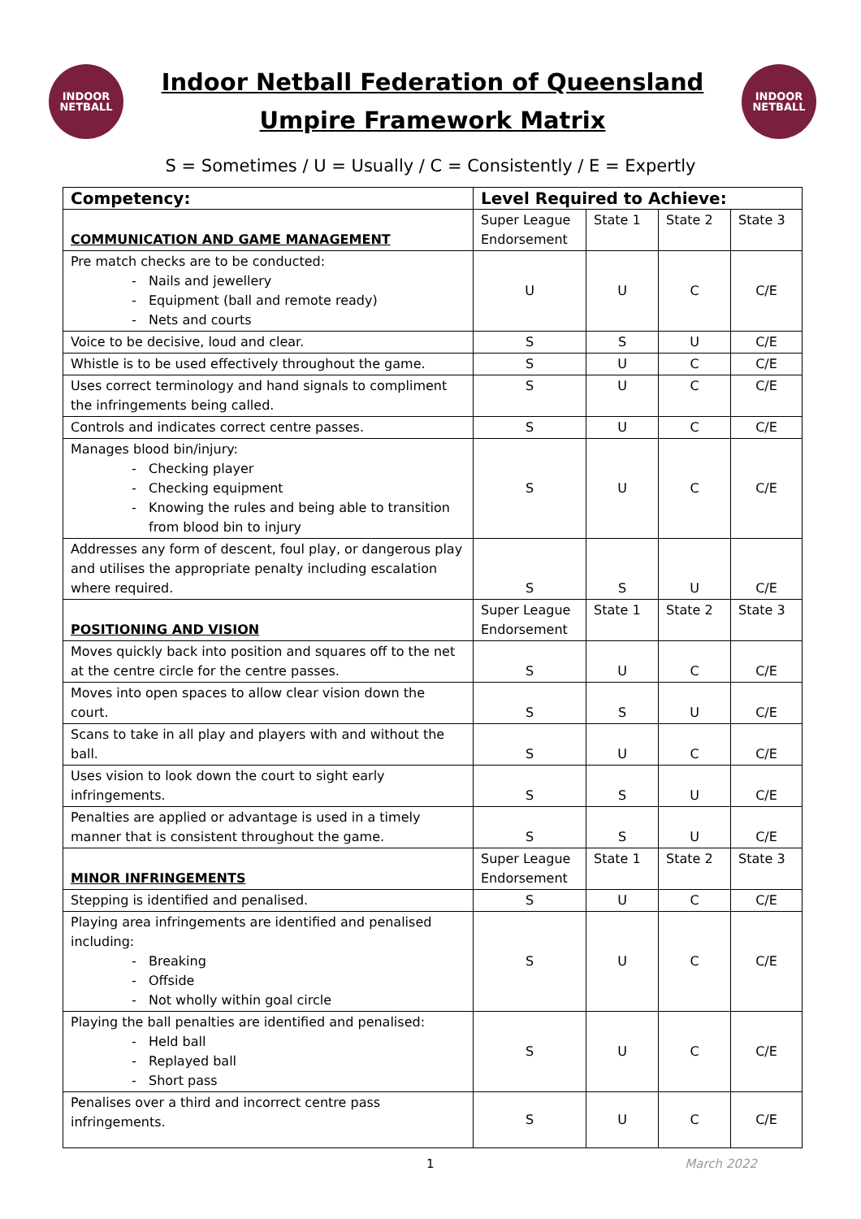INDOOR
NETBALL
Indoor Netball Federation of Queensland
Umpire Framework Matrix
INDOOR
NETBALL
S = Sometimes / U = Usually / C = Consistently / E = Expertly
| Competency: | Level Required to Achieve: | | | |
| --- | --- | --- | --- | --- |
| COMMUNICATION AND GAME MANAGEMENT | Super League Endorsement | State 1 | State 2 | State 3 |
| Pre match checks are to be conducted: Nails and jewellery Equipment (ball and remote ready) Nets and courts | U | U | C | C/E |
| Voice to be decisive, loud and clear. | S | S | U | C/E |
| Whistle is to be used effectively throughout the game. | S | U | C | C/E |
| Uses correct terminology and hand signals to compliment the infringements being called. | S | U | C | C/E |
| Controls and indicates correct centre passes. | S | U | C | C/E |
| Manages blood bin/injury: Checking player Checking equipment Knowing the rules and being able to transition from blood bin to injury | S | U | C | C/E |
| Addresses any form of descent, foul play, or dangerous play and utilises the appropriate penalty including escalation where required. | S | S | U | C/E |
| POSITIONING AND VISION | Super League Endorsement | State 1 | State 2 | State 3 |
| Moves quickly back into position and squares off to the net at the centre circle for the centre passes. | S | U | C | C/E |
| Moves into open spaces to allow clear vision down the court. | S | S | U | C/E |
| Scans to take in all play and players with and without the ball. | S | U | C | C/E |
| Uses vision to look down the court to sight early infringements. | S | S | U | C/E |
| Penalties are applied or advantage is used in a timely manner that is consistent throughout the game. | S | S | U | C/E |
| MINOR INFRINGEMENTS | Super League Endorsement | State 1 | State 2 | State 3 |
| Stepping is identified and penalised. | S | U | C | C/E |
| Playing area infringements are identified and penalised including: Breaking Offside Not wholly within goal circle | S | U | C | C/E |
| Playing the ball penalties are identified and penalised: Held ball Replayed ball Short pass | S | U | C | C/E |
| Penalises over a third and incorrect centre pass infringements. | S | U | C | C/E |
1 March 2022